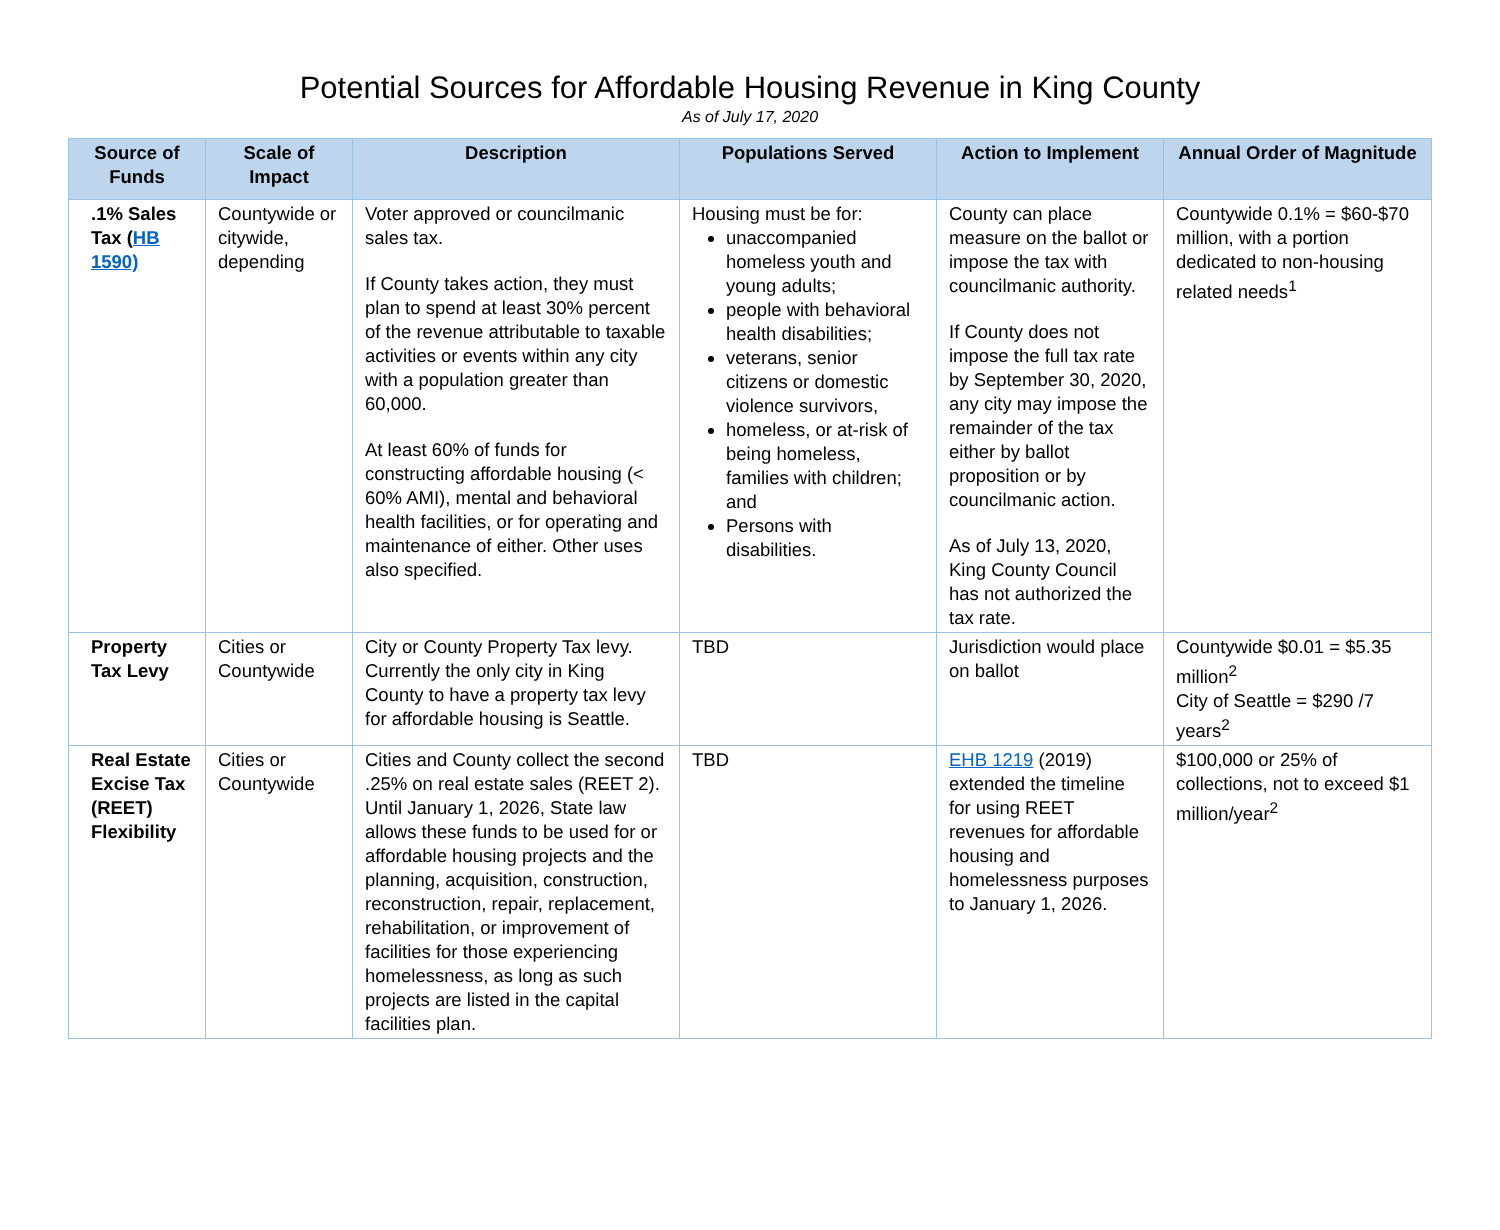Potential Sources for Affordable Housing Revenue in King County
As of July 17, 2020
| Source of Funds | Scale of Impact | Description | Populations Served | Action to Implement | Annual Order of Magnitude |
| --- | --- | --- | --- | --- | --- |
| .1% Sales Tax ( HB 1590) | Countywide or citywide, depending | Voter approved or councilmanic sales tax. If County takes action, they must plan to spend at least 30% percent of the revenue attributable to taxable activities or events within any city with a population greater than 60,000. At least 60% of funds for constructing affordable housing (< 60% AMI), mental and behavioral health facilities, or for operating and maintenance of either. Other uses also specified. | Housing must be for: unaccompanied homeless youth and young adults; people with behavioral health disabilities; veterans, senior citizens or domestic violence survivors, homeless, or at-risk of being homeless, families with children; and Persons with disabilities. | County can place measure on the ballot or impose the tax with councilmanic authority. If County does not impose the full tax rate by September 30, 2020, any city may impose the remainder of the tax either by ballot proposition or by councilmanic action. As of July 13, 2020, King County Council has not authorized the tax rate. | Countywide 0.1% = $60-$70 million, with a portion dedicated to non-housing related needs<sup>1</sup> |
| Property Tax Levy | Cities or Countywide | City or County Property Tax levy. Currently the only city in King County to have a property tax levy for affordable housing is Seattle. | TBD | Jurisdiction would place on ballot | Countywide $0.01 = $5.35 million<sup>2</sup> City of Seattle = $290 /7 years<sup>2</sup> |
| Real Estate Excise Tax (REET) Flexibility | Cities or Countywide | Cities and County collect the second .25% on real estate sales (REET 2). Until January 1, 2026, State law allows these funds to be used for or affordable housing projects and the planning, acquisition, construction, reconstruction, repair, replacement, rehabilitation, or improvement of facilities for those experiencing homelessness, as long as such projects are listed in the capital facilities plan. | TBD | EHB 1219 (2019) extended the timeline for using REET revenues for affordable housing and homelessness purposes to January 1, 2026. | $100,000 or 25% of collections, not to exceed $1 million/year<sup>2</sup> |